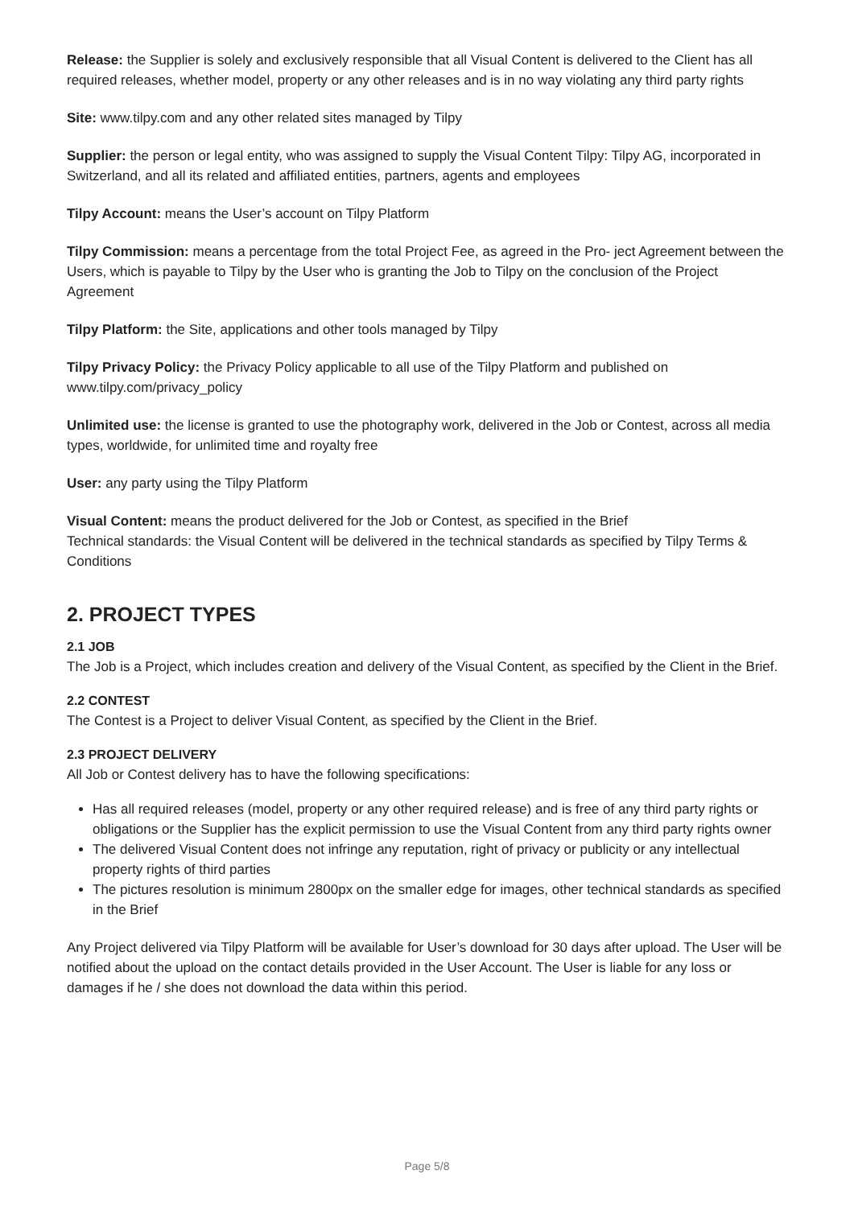Release: the Supplier is solely and exclusively responsible that all Visual Content is delivered to the Client has all required releases, whether model, property or any other releases and is in no way violating any third party rights
Site: www.tilpy.com and any other related sites managed by Tilpy
Supplier: the person or legal entity, who was assigned to supply the Visual Content Tilpy: Tilpy AG, incorporated in Switzerland, and all its related and affiliated entities, partners, agents and employees
Tilpy Account: means the User’s account on Tilpy Platform
Tilpy Commission: means a percentage from the total Project Fee, as agreed in the Pro- ject Agreement between the Users, which is payable to Tilpy by the User who is granting the Job to Tilpy on the conclusion of the Project Agreement
Tilpy Platform: the Site, applications and other tools managed by Tilpy
Tilpy Privacy Policy: the Privacy Policy applicable to all use of the Tilpy Platform and published on www.tilpy.com/privacy_policy
Unlimited use: the license is granted to use the photography work, delivered in the Job or Contest, across all media types, worldwide, for unlimited time and royalty free
User: any party using the Tilpy Platform
Visual Content: means the product delivered for the Job or Contest, as specified in the Brief
Technical standards: the Visual Content will be delivered in the technical standards as specified by Tilpy Terms & Conditions
2. PROJECT TYPES
2.1 JOB
The Job is a Project, which includes creation and delivery of the Visual Content, as specified by the Client in the Brief.
2.2 CONTEST
The Contest is a Project to deliver Visual Content, as specified by the Client in the Brief.
2.3 PROJECT DELIVERY
All Job or Contest delivery has to have the following specifications:
Has all required releases (model, property or any other required release) and is free of any third party rights or obligations or the Supplier has the explicit permission to use the Visual Content from any third party rights owner
The delivered Visual Content does not infringe any reputation, right of privacy or publicity or any intellectual property rights of third parties
The pictures resolution is minimum 2800px on the smaller edge for images, other technical standards as specified in the Brief
Any Project delivered via Tilpy Platform will be available for User’s download for 30 days after upload. The User will be notified about the upload on the contact details provided in the User Account. The User is liable for any loss or damages if he / she does not download the data within this period.
Page 5/8